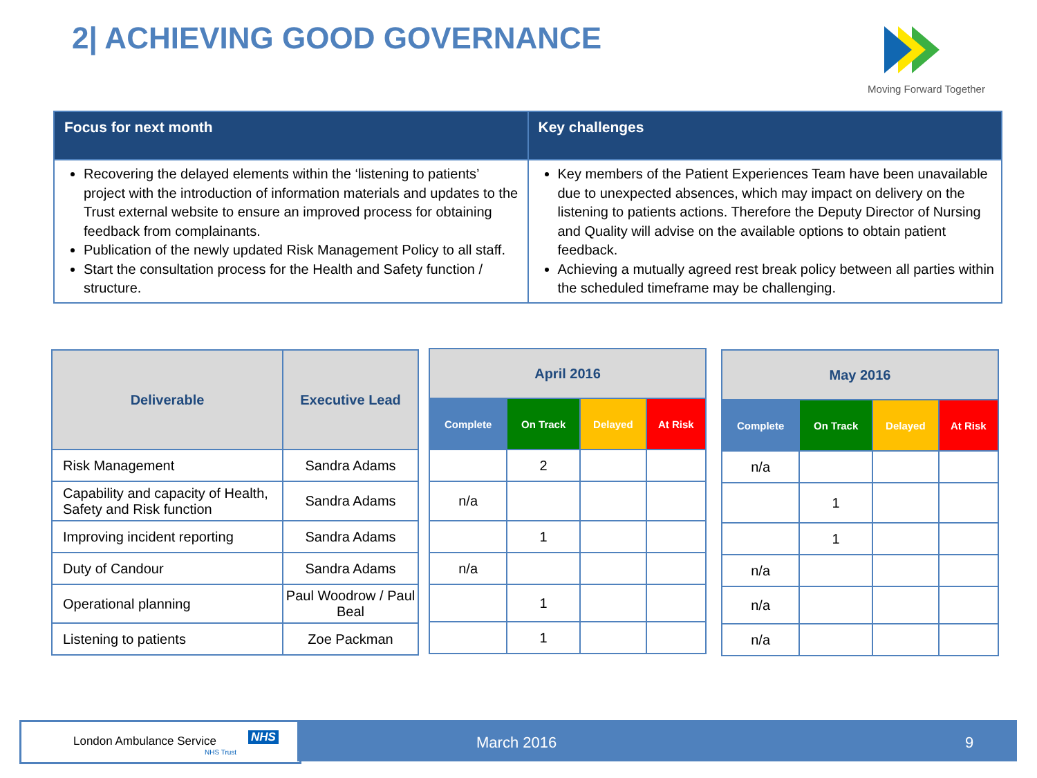2| ACHIEVING GOOD GOVERNANCE
Moving Forward Together
| Focus for next month | Key challenges |
| --- | --- |
| Recovering the delayed elements within the ‘listening to patients’ project with the introduction of information materials and updates to the Trust external website to ensure an improved process for obtaining feedback from complainants. Publication of the newly updated Risk Management Policy to all staff. Start the consultation process for the Health and Safety function / structure. | Key members of the Patient Experiences Team have been unavailable due to unexpected absences, which may impact on delivery on the listening to patients actions. Therefore the Deputy Director of Nursing and Quality will advise on the available options to obtain patient feedback. Achieving a mutually agreed rest break policy between all parties within the scheduled timeframe may be challenging. |
| Deliverable | Executive Lead |
| --- | --- |
| Risk Management | Sandra Adams |
| Capability and capacity of Health, Safety and Risk function | Sandra Adams |
| Improving incident reporting | Sandra Adams |
| Duty of Candour | Sandra Adams |
| Operational planning | Paul Woodrow / Paul Beal |
| Listening to patients | Zoe Packman |
| April 2016 | | | |
| --- | --- | --- | --- |
| Complete | On Track | Delayed | At Risk |
| | 2 | | |
| n/a | | | |
| | 1 | | |
| n/a | | | |
| | 1 | | |
| | 1 | | |
| May 2016 | | | |
| --- | --- | --- | --- |
| Complete | On Track | Delayed | At Risk |
| n/a | | | |
| | 1 | | |
| | 1 | | |
| n/a | | | |
| n/a | | | |
| n/a | | | |
London Ambulance Service NHS
NHS Trust
March 2016 9